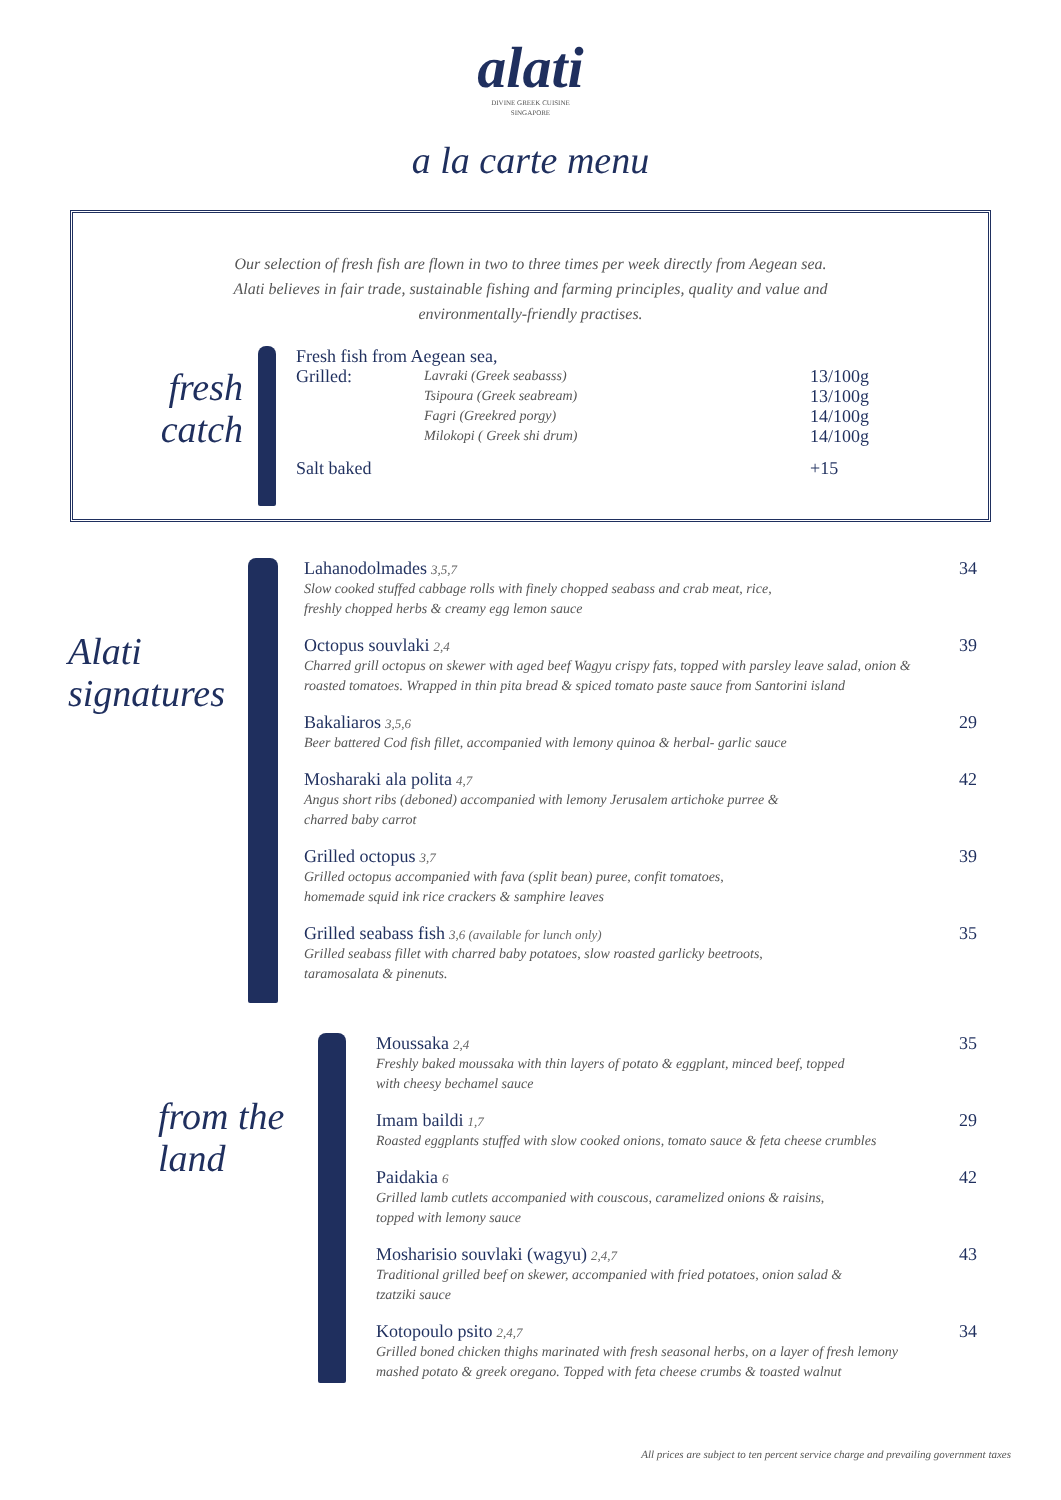alati
DIVINE GREEK CUISINE
SINGAPORE
a la carte menu
Our selection of fresh fish are flown in two to three times per week directly from Aegean sea. Alati believes in fair trade, sustainable fishing and farming principles, quality and value and environmentally-friendly practises.
fresh
catch
Fresh fish from Aegean sea,
Grilled:
Lavraki (Greek seabasss)
Tsipoura (Greek seabream)
Fagri (Greekred porgy)
Milokopi ( Greek shi drum)
13/100g
13/100g
14/100g
14/100g
Salt baked +15
Alati
signatures
Lahanodolmades 3,5,7
Slow cooked stuffed cabbage rolls with finely chopped seabass and crab meat, rice,
freshly chopped herbs & creamy egg lemon sauce
34
Octopus souvlaki 2,4
Charred grill octopus on skewer with aged beef Wagyu crispy fats, topped with parsley leave salad, onion & roasted tomatoes. Wrapped in thin pita bread & spiced tomato paste sauce from Santorini island
39
Bakaliaros 3,5,6
Beer battered Cod fish fillet, accompanied with lemony quinoa & herbal- garlic sauce
29
Mosharaki ala polita 4,7
Angus short ribs (deboned) accompanied with lemony Jerusalem artichoke purree &
charred baby carrot
42
Grilled octopus 3,7
Grilled octopus accompanied with fava (split bean) puree, confit tomatoes,
homemade squid ink rice crackers & samphire leaves
39
Grilled seabass fish 3,6 (available for lunch only)
Grilled seabass fillet with charred baby potatoes, slow roasted garlicky beetroots,
taramosalata & pinenuts.
35
from the
land
Moussaka 2,4
Freshly baked moussaka with thin layers of potato & eggplant, minced beef, topped
with cheesy bechamel sauce
35
Imam baildi 1,7
Roasted eggplants stuffed with slow cooked onions, tomato sauce & feta cheese crumbles
29
Paidakia 6
Grilled lamb cutlets accompanied with couscous, caramelized onions & raisins,
topped with lemony sauce
42
Mosharisio souvlaki (wagyu) 2,4,7
Traditional grilled beef on skewer, accompanied with fried potatoes, onion salad &
tzatziki sauce
43
Kotopoulo psito 2,4,7
Grilled boned chicken thighs marinated with fresh seasonal herbs, on a layer of fresh lemony mashed potato & greek oregano. Topped with feta cheese crumbs & toasted walnut
34
All prices are subject to ten percent service charge and prevailing government taxes